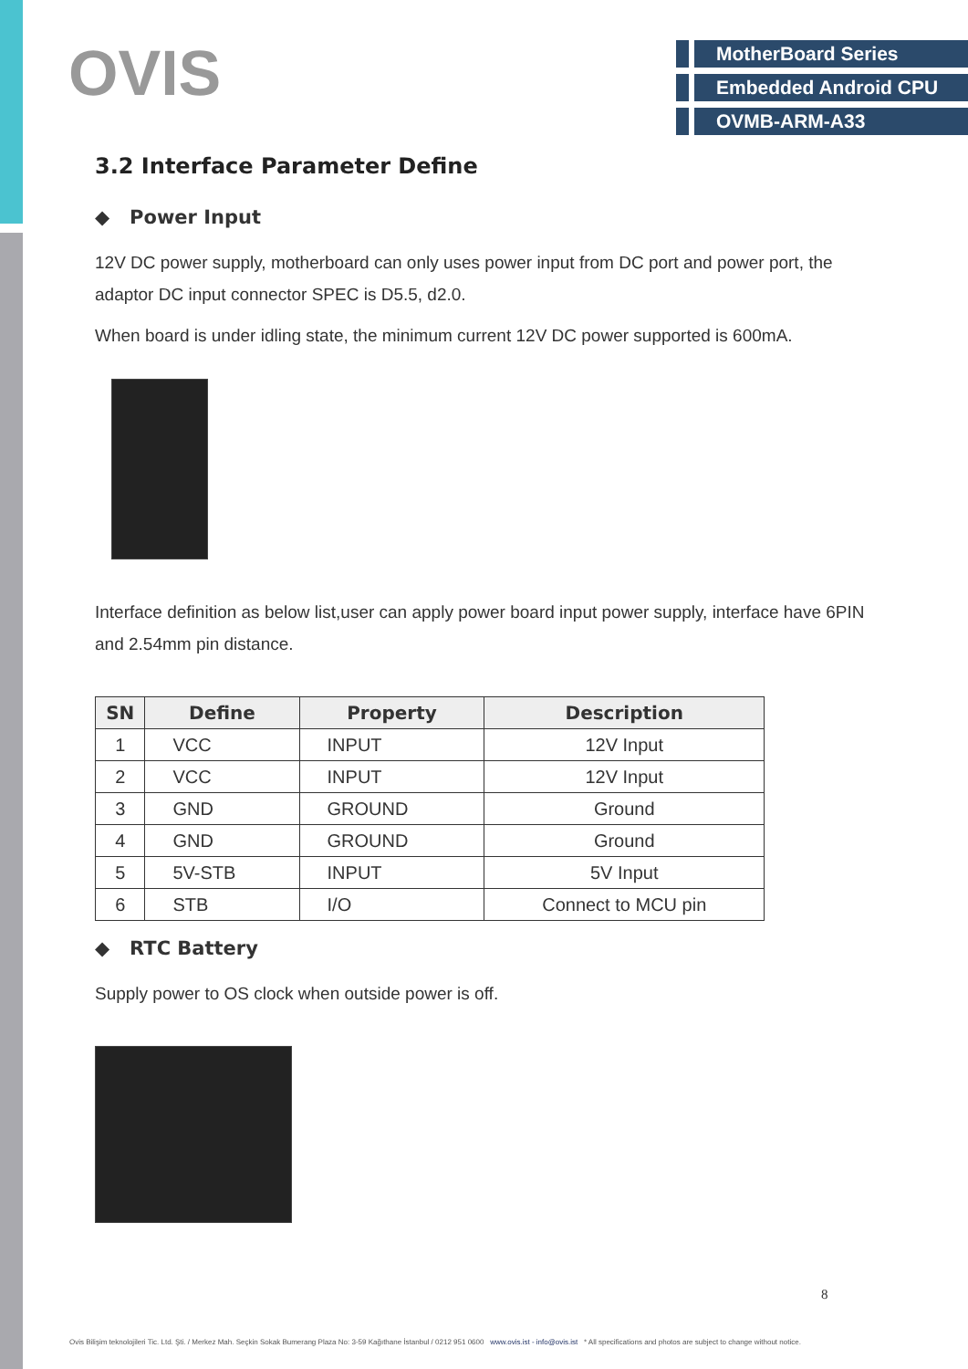OVIS
MotherBoard Series
Embedded Android CPU
OVMB-ARM-A33
3.2 Interface Parameter Define
◆ Power Input
12V DC power supply, motherboard can only uses power input from DC port and power port, the adaptor DC input connector SPEC is D5.5, d2.0.
When board is under idling state, the minimum current 12V DC power supported is 600mA.
Interface definition as below list,user can apply power board input power supply, interface have 6PIN and 2.54mm pin distance.
| SN | Define | Property | Description |
| --- | --- | --- | --- |
| 1 | VCC | INPUT | 12V Input |
| 2 | VCC | INPUT | 12V Input |
| 3 | GND | GROUND | Ground |
| 4 | GND | GROUND | Ground |
| 5 | 5V-STB | INPUT | 5V Input |
| 6 | STB | I/O | Connect to MCU pin |
◆ RTC Battery
Supply power to OS clock when outside power is off.
8
Ovis Bilişim teknolojileri Tic. Ltd. Şti. / Merkez Mah. Seçkin Sokak Bumerang Plaza No: 3-59 Kağıthane İstanbul / 0212 951 0600 www.ovis.ist - info@ovis.ist * All specifications and photos are subject to change without notice.